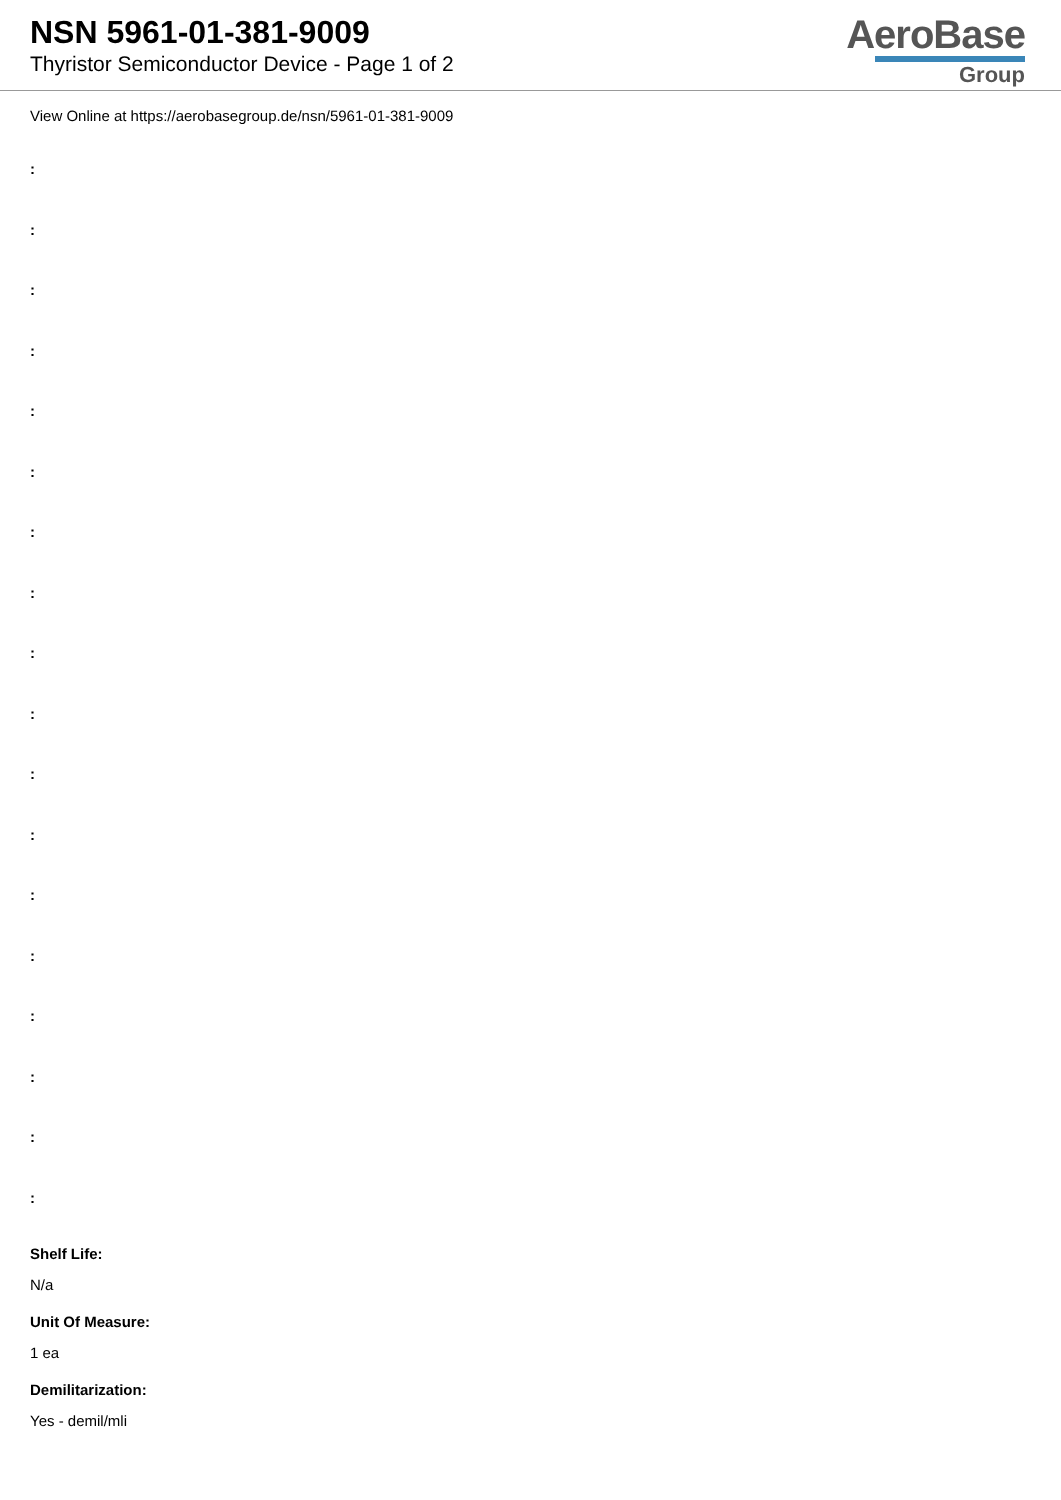NSN 5961-01-381-9009
Thyristor Semiconductor Device - Page 1 of 2
AeroBase
Group
View Online at https://aerobasegroup.de/nsn/5961-01-381-9009
:
:
:
:
:
:
:
:
:
:
:
:
:
:
:
:
:
:
Shelf Life:
N/a
Unit Of Measure:
1 ea
Demilitarization:
Yes - demil/mli